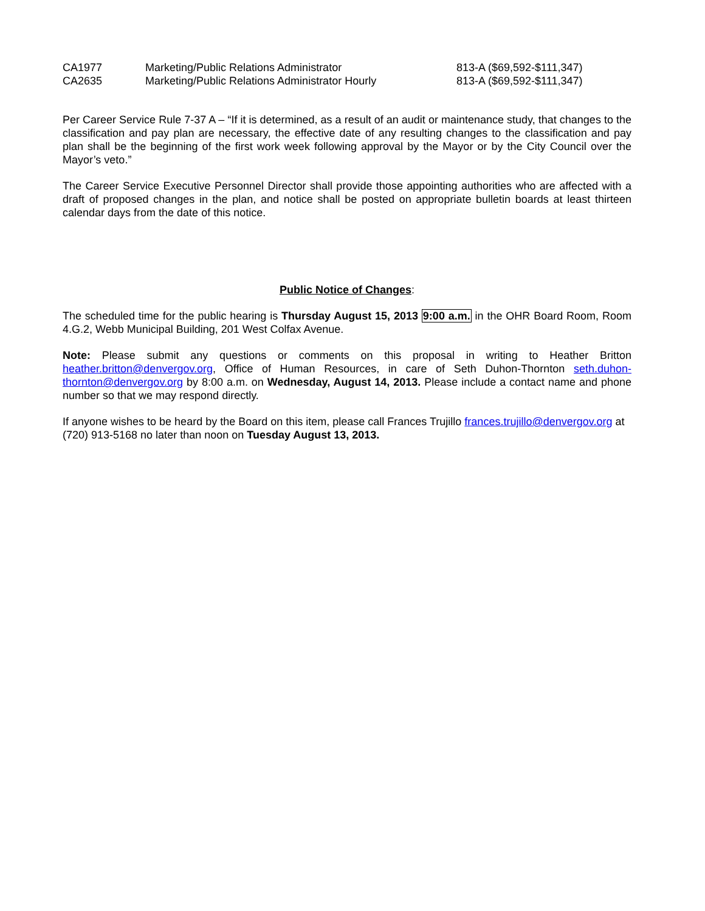| CA1977 | Marketing/Public Relations Administrator | 813-A ($69,592-$111,347) |
| CA2635 | Marketing/Public Relations Administrator Hourly | 813-A ($69,592-$111,347) |
Per Career Service Rule 7-37 A – “If it is determined, as a result of an audit or maintenance study, that changes to the classification and pay plan are necessary, the effective date of any resulting changes to the classification and pay plan shall be the beginning of the first work week following approval by the Mayor or by the City Council over the Mayor’s veto.”
The Career Service Executive Personnel Director shall provide those appointing authorities who are affected with a draft of proposed changes in the plan, and notice shall be posted on appropriate bulletin boards at least thirteen calendar days from the date of this notice.
Public Notice of Changes:
The scheduled time for the public hearing is Thursday August 15, 2013 9:00 a.m. in the OHR Board Room, Room 4.G.2, Webb Municipal Building, 201 West Colfax Avenue.
Note: Please submit any questions or comments on this proposal in writing to Heather Britton heather.britton@denvergov.org, Office of Human Resources, in care of Seth Duhon-Thornton seth.duhon-thornton@denvergov.org by 8:00 a.m. on Wednesday, August 14, 2013. Please include a contact name and phone number so that we may respond directly.
If anyone wishes to be heard by the Board on this item, please call Frances Trujillo frances.trujillo@denvergov.org at (720) 913-5168 no later than noon on Tuesday August 13, 2013.